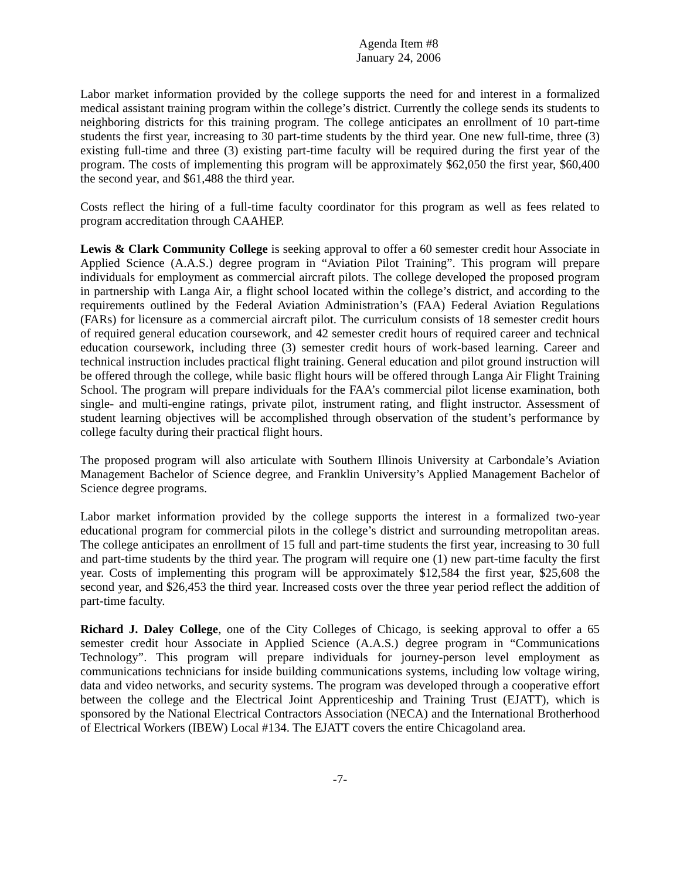Agenda Item #8
January 24, 2006
Labor market information provided by the college supports the need for and interest in a formalized medical assistant training program within the college’s district. Currently the college sends its students to neighboring districts for this training program. The college anticipates an enrollment of 10 part-time students the first year, increasing to 30 part-time students by the third year. One new full-time, three (3) existing full-time and three (3) existing part-time faculty will be required during the first year of the program. The costs of implementing this program will be approximately $62,050 the first year, $60,400 the second year, and $61,488 the third year.
Costs reflect the hiring of a full-time faculty coordinator for this program as well as fees related to program accreditation through CAAHEP.
Lewis & Clark Community College is seeking approval to offer a 60 semester credit hour Associate in Applied Science (A.A.S.) degree program in “Aviation Pilot Training”. This program will prepare individuals for employment as commercial aircraft pilots. The college developed the proposed program in partnership with Langa Air, a flight school located within the college’s district, and according to the requirements outlined by the Federal Aviation Administration’s (FAA) Federal Aviation Regulations (FARs) for licensure as a commercial aircraft pilot. The curriculum consists of 18 semester credit hours of required general education coursework, and 42 semester credit hours of required career and technical education coursework, including three (3) semester credit hours of work-based learning. Career and technical instruction includes practical flight training. General education and pilot ground instruction will be offered through the college, while basic flight hours will be offered through Langa Air Flight Training School. The program will prepare individuals for the FAA’s commercial pilot license examination, both single- and multi-engine ratings, private pilot, instrument rating, and flight instructor. Assessment of student learning objectives will be accomplished through observation of the student’s performance by college faculty during their practical flight hours.
The proposed program will also articulate with Southern Illinois University at Carbondale’s Aviation Management Bachelor of Science degree, and Franklin University’s Applied Management Bachelor of Science degree programs.
Labor market information provided by the college supports the interest in a formalized two-year educational program for commercial pilots in the college’s district and surrounding metropolitan areas. The college anticipates an enrollment of 15 full and part-time students the first year, increasing to 30 full and part-time students by the third year. The program will require one (1) new part-time faculty the first year. Costs of implementing this program will be approximately $12,584 the first year, $25,608 the second year, and $26,453 the third year. Increased costs over the three year period reflect the addition of part-time faculty.
Richard J. Daley College, one of the City Colleges of Chicago, is seeking approval to offer a 65 semester credit hour Associate in Applied Science (A.A.S.) degree program in “Communications Technology”. This program will prepare individuals for journey-person level employment as communications technicians for inside building communications systems, including low voltage wiring, data and video networks, and security systems. The program was developed through a cooperative effort between the college and the Electrical Joint Apprenticeship and Training Trust (EJATT), which is sponsored by the National Electrical Contractors Association (NECA) and the International Brotherhood of Electrical Workers (IBEW) Local #134. The EJATT covers the entire Chicagoland area.
-7-